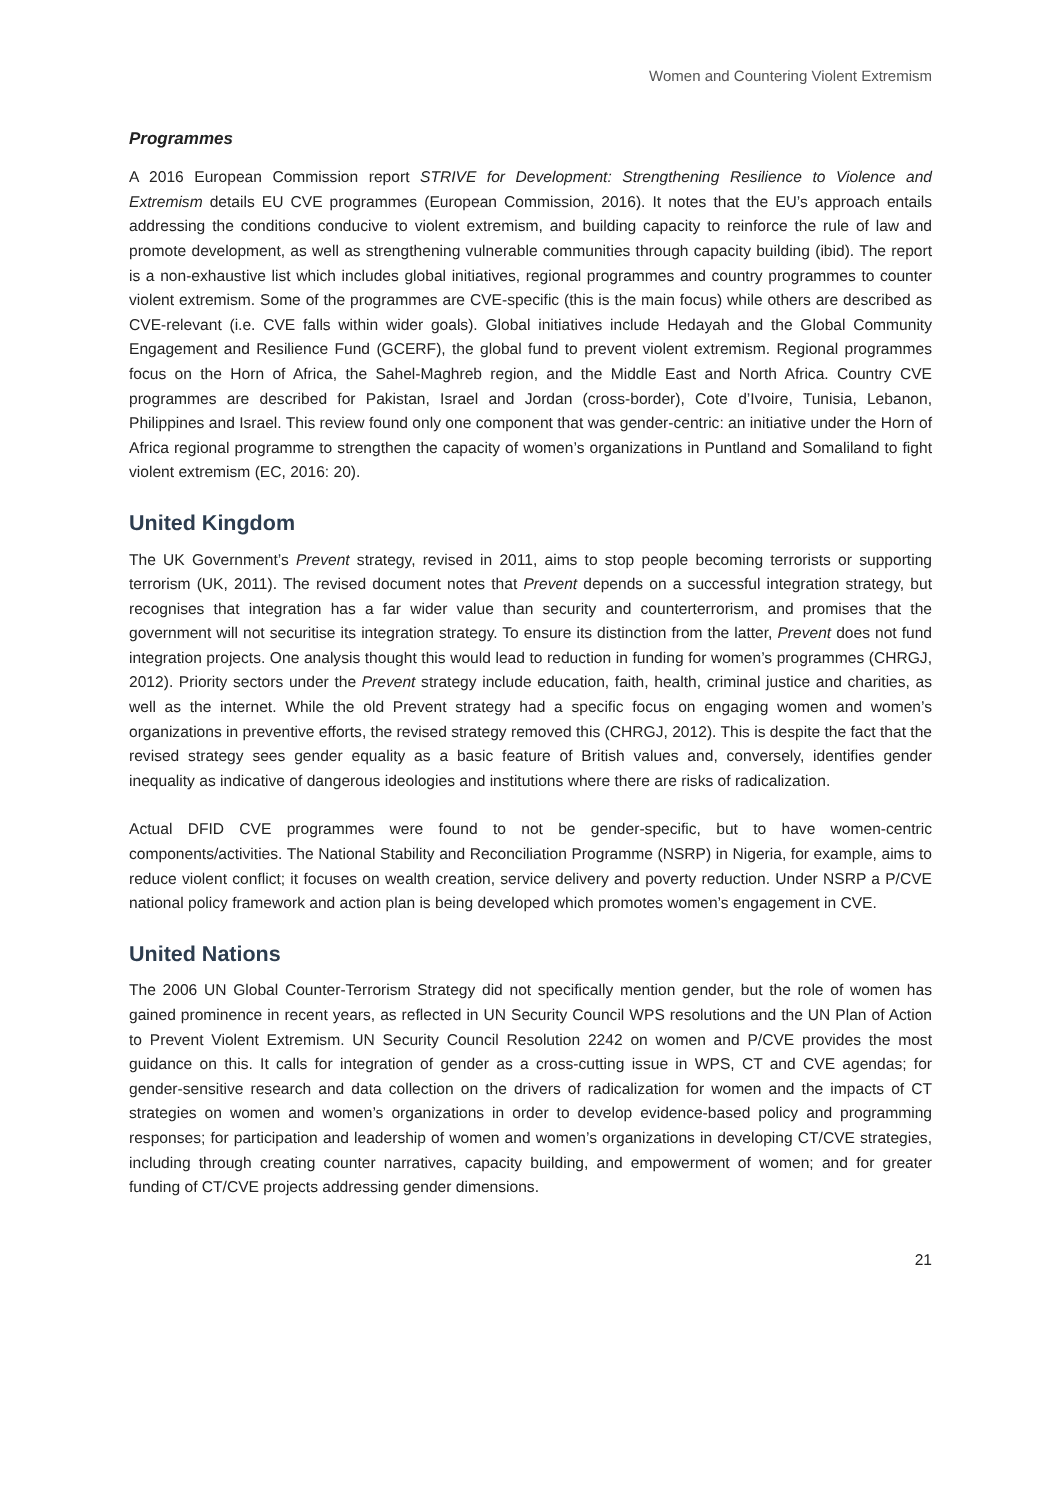Women and Countering Violent Extremism
Programmes
A 2016 European Commission report STRIVE for Development: Strengthening Resilience to Violence and Extremism details EU CVE programmes (European Commission, 2016). It notes that the EU’s approach entails addressing the conditions conducive to violent extremism, and building capacity to reinforce the rule of law and promote development, as well as strengthening vulnerable communities through capacity building (ibid). The report is a non-exhaustive list which includes global initiatives, regional programmes and country programmes to counter violent extremism. Some of the programmes are CVE-specific (this is the main focus) while others are described as CVE-relevant (i.e. CVE falls within wider goals). Global initiatives include Hedayah and the Global Community Engagement and Resilience Fund (GCERF), the global fund to prevent violent extremism. Regional programmes focus on the Horn of Africa, the Sahel-Maghreb region, and the Middle East and North Africa. Country CVE programmes are described for Pakistan, Israel and Jordan (cross-border), Cote d’Ivoire, Tunisia, Lebanon, Philippines and Israel. This review found only one component that was gender-centric: an initiative under the Horn of Africa regional programme to strengthen the capacity of women’s organizations in Puntland and Somaliland to fight violent extremism (EC, 2016: 20).
United Kingdom
The UK Government’s Prevent strategy, revised in 2011, aims to stop people becoming terrorists or supporting terrorism (UK, 2011). The revised document notes that Prevent depends on a successful integration strategy, but recognises that integration has a far wider value than security and counterterrorism, and promises that the government will not securitise its integration strategy. To ensure its distinction from the latter, Prevent does not fund integration projects. One analysis thought this would lead to reduction in funding for women’s programmes (CHRGJ, 2012). Priority sectors under the Prevent strategy include education, faith, health, criminal justice and charities, as well as the internet. While the old Prevent strategy had a specific focus on engaging women and women’s organizations in preventive efforts, the revised strategy removed this (CHRGJ, 2012). This is despite the fact that the revised strategy sees gender equality as a basic feature of British values and, conversely, identifies gender inequality as indicative of dangerous ideologies and institutions where there are risks of radicalization.
Actual DFID CVE programmes were found to not be gender-specific, but to have women-centric components/activities. The National Stability and Reconciliation Programme (NSRP) in Nigeria, for example, aims to reduce violent conflict; it focuses on wealth creation, service delivery and poverty reduction. Under NSRP a P/CVE national policy framework and action plan is being developed which promotes women’s engagement in CVE.
United Nations
The 2006 UN Global Counter-Terrorism Strategy did not specifically mention gender, but the role of women has gained prominence in recent years, as reflected in UN Security Council WPS resolutions and the UN Plan of Action to Prevent Violent Extremism. UN Security Council Resolution 2242 on women and P/CVE provides the most guidance on this. It calls for integration of gender as a cross-cutting issue in WPS, CT and CVE agendas; for gender-sensitive research and data collection on the drivers of radicalization for women and the impacts of CT strategies on women and women’s organizations in order to develop evidence-based policy and programming responses; for participation and leadership of women and women’s organizations in developing CT/CVE strategies, including through creating counter narratives, capacity building, and empowerment of women; and for greater funding of CT/CVE projects addressing gender dimensions.
21